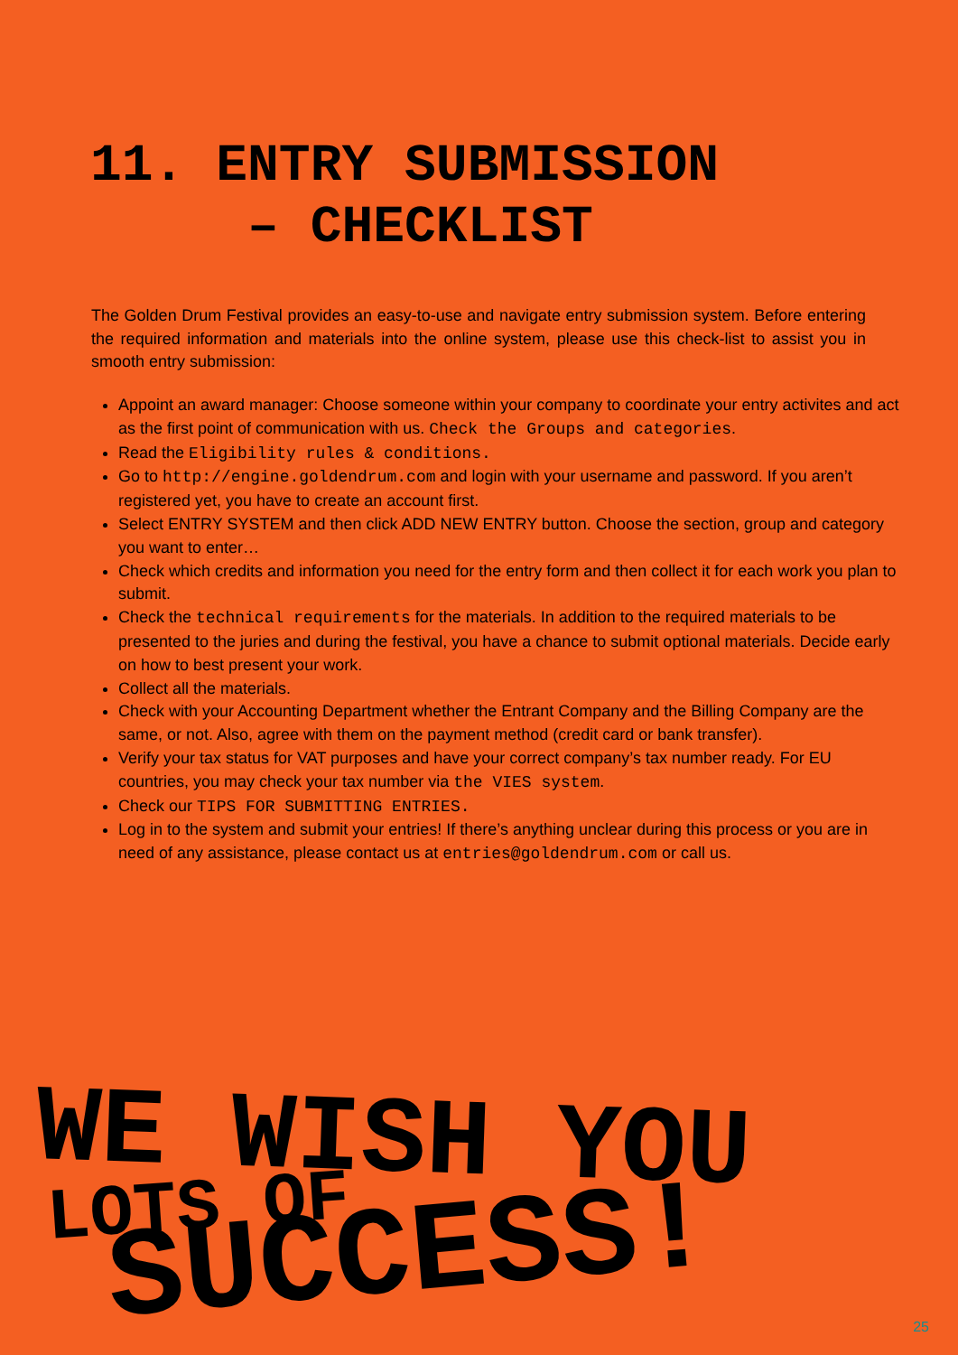11. ENTRY SUBMISSION
– CHECKLIST
The Golden Drum Festival provides an easy-to-use and navigate entry submission system. Before entering the required information and materials into the online system, please use this check-list to assist you in smooth entry submission:
Appoint an award manager: Choose someone within your company to coordinate your entry activites and act as the first point of communication with us. Check the Groups and categories.
Read the Eligibility rules & conditions.
Go to http://engine.goldendrum.com and login with your username and password. If you aren’t registered yet, you have to create an account first.
Select ENTRY SYSTEM and then click ADD NEW ENTRY button. Choose the section, group and category you want to enter…
Check which credits and information you need for the entry form and then collect it for each work you plan to submit.
Check the technical requirements for the materials. In addition to the required materials to be presented to the juries and during the festival, you have a chance to submit optional materials. Decide early on how to best present your work.
Collect all the materials.
Check with your Accounting Department whether the Entrant Company and the Billing Company are the same, or not. Also, agree with them on the payment method (credit card or bank transfer).
Verify your tax status for VAT purposes and have your correct company’s tax number ready. For EU countries, you may check your tax number via the VIES system.
Check our TIPS FOR SUBMITTING ENTRIES.
Log in to the system and submit your entries! If there’s anything unclear during this process or you are in need of any assistance, please contact us at entries@goldendrum.com or call us.
WE WISH YOU
LOTS OF
SUCCESS!
25